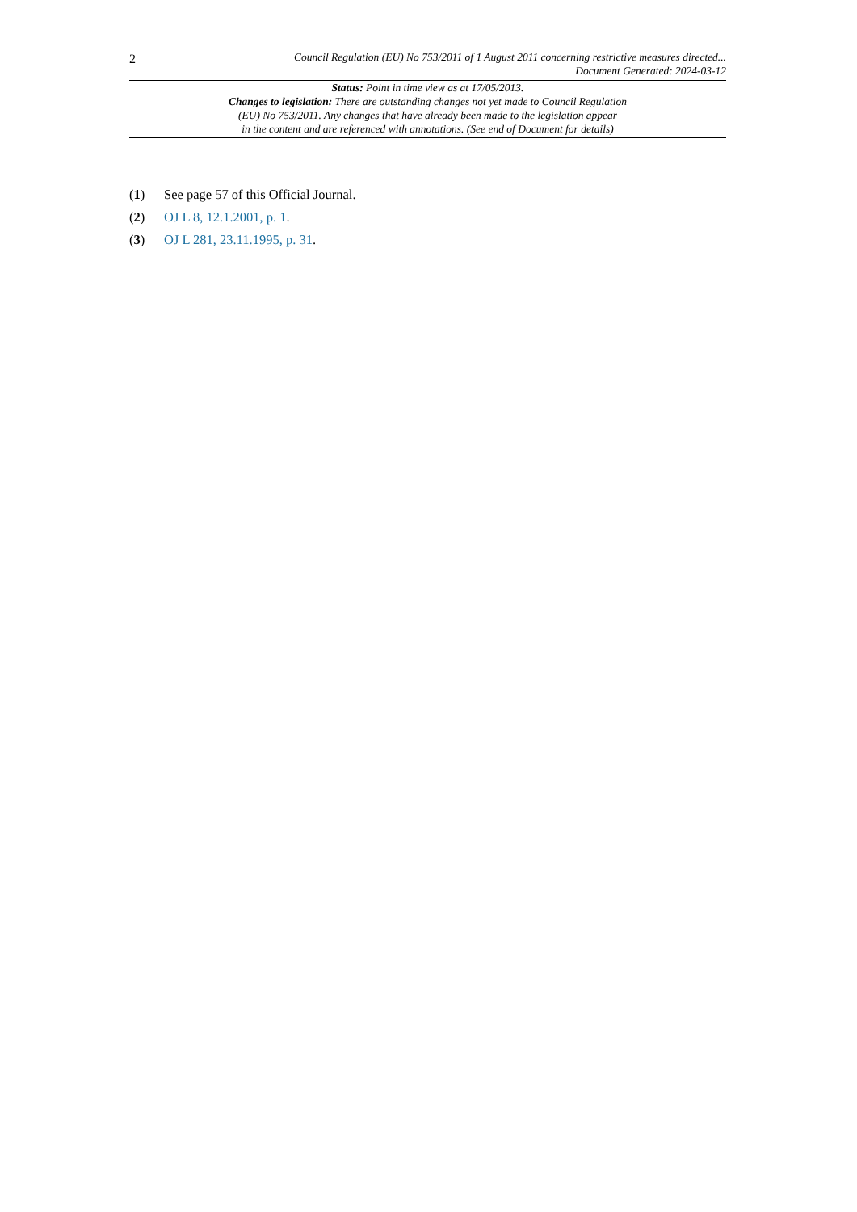2
Council Regulation (EU) No 753/2011 of 1 August 2011 concerning restrictive measures directed...
Document Generated: 2024-03-12
Status: Point in time view as at 17/05/2013.
Changes to legislation: There are outstanding changes not yet made to Council Regulation
(EU) No 753/2011. Any changes that have already been made to the legislation appear
in the content and are referenced with annotations. (See end of Document for details)
(1) See page 57 of this Official Journal.
(2) OJ L 8, 12.1.2001, p. 1.
(3) OJ L 281, 23.11.1995, p. 31.